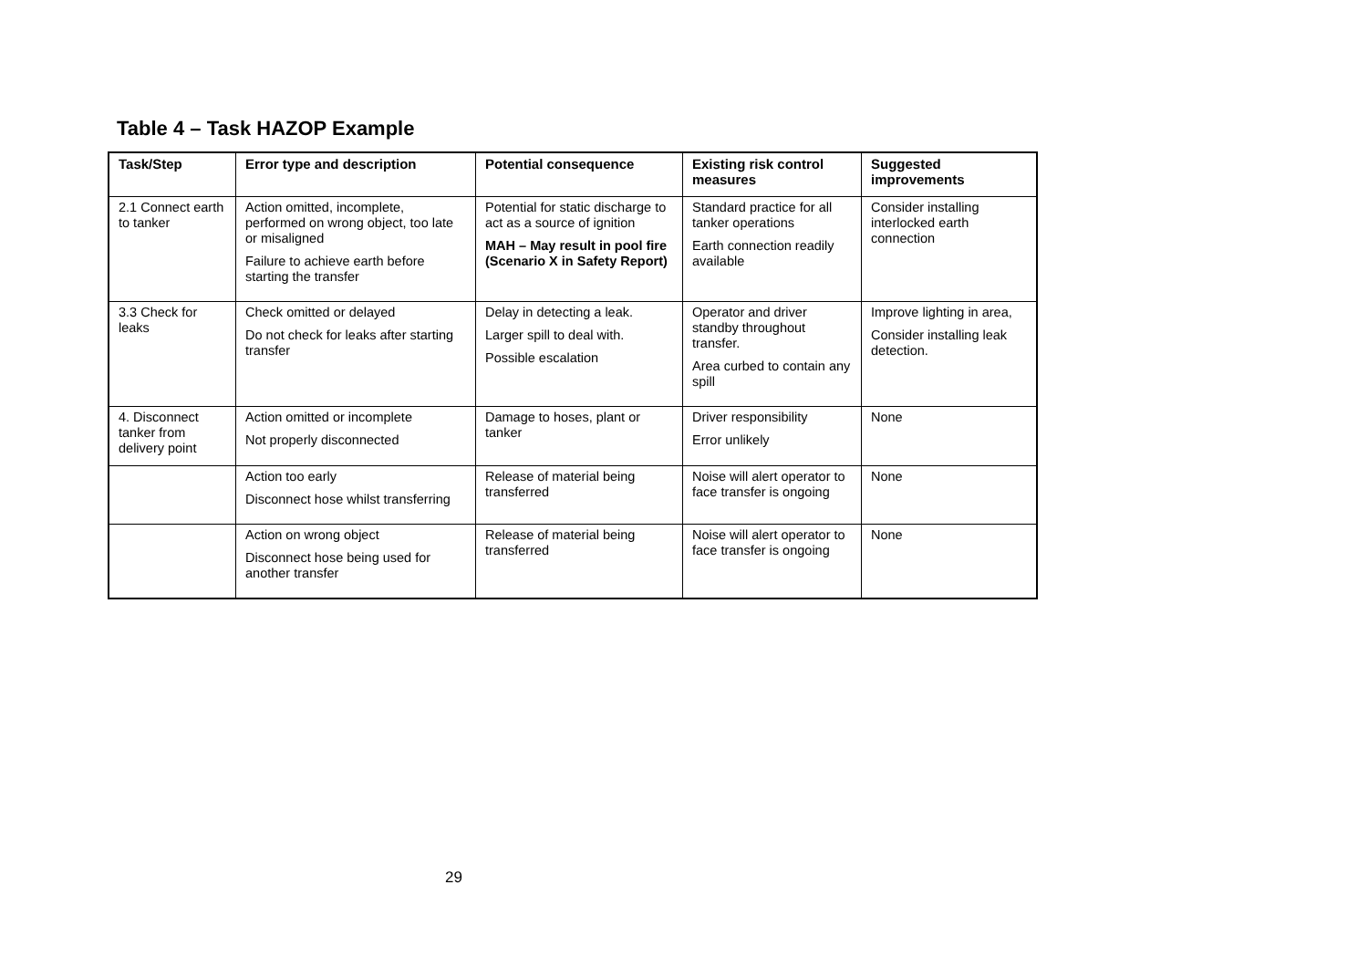Table 4 – Task HAZOP Example
| Task/Step | Error type and description | Potential consequence | Existing risk control measures | Suggested improvements |
| --- | --- | --- | --- | --- |
| 2.1 Connect earth to tanker | Action omitted, incomplete, performed on wrong object, too late or misaligned Failure to achieve earth before starting the transfer | Potential for static discharge to act as a source of ignition MAH – May result in pool fire (Scenario X in Safety Report) | Standard practice for all tanker operations Earth connection readily available | Consider installing interlocked earth connection |
| 3.3 Check for leaks | Check omitted or delayed Do not check for leaks after starting transfer | Delay in detecting a leak. Larger spill to deal with. Possible escalation | Operator and driver standby throughout transfer. Area curbed to contain any spill | Improve lighting in area, Consider installing leak detection. |
| 4. Disconnect tanker from delivery point | Action omitted or incomplete Not properly disconnected | Damage to hoses, plant or tanker | Driver responsibility Error unlikely | None |
| | Action too early Disconnect hose whilst transferring | Release of material being transferred | Noise will alert operator to face transfer is ongoing | None |
| | Action on wrong object Disconnect hose being used for another transfer | Release of material being transferred | Noise will alert operator to face transfer is ongoing | None |
29